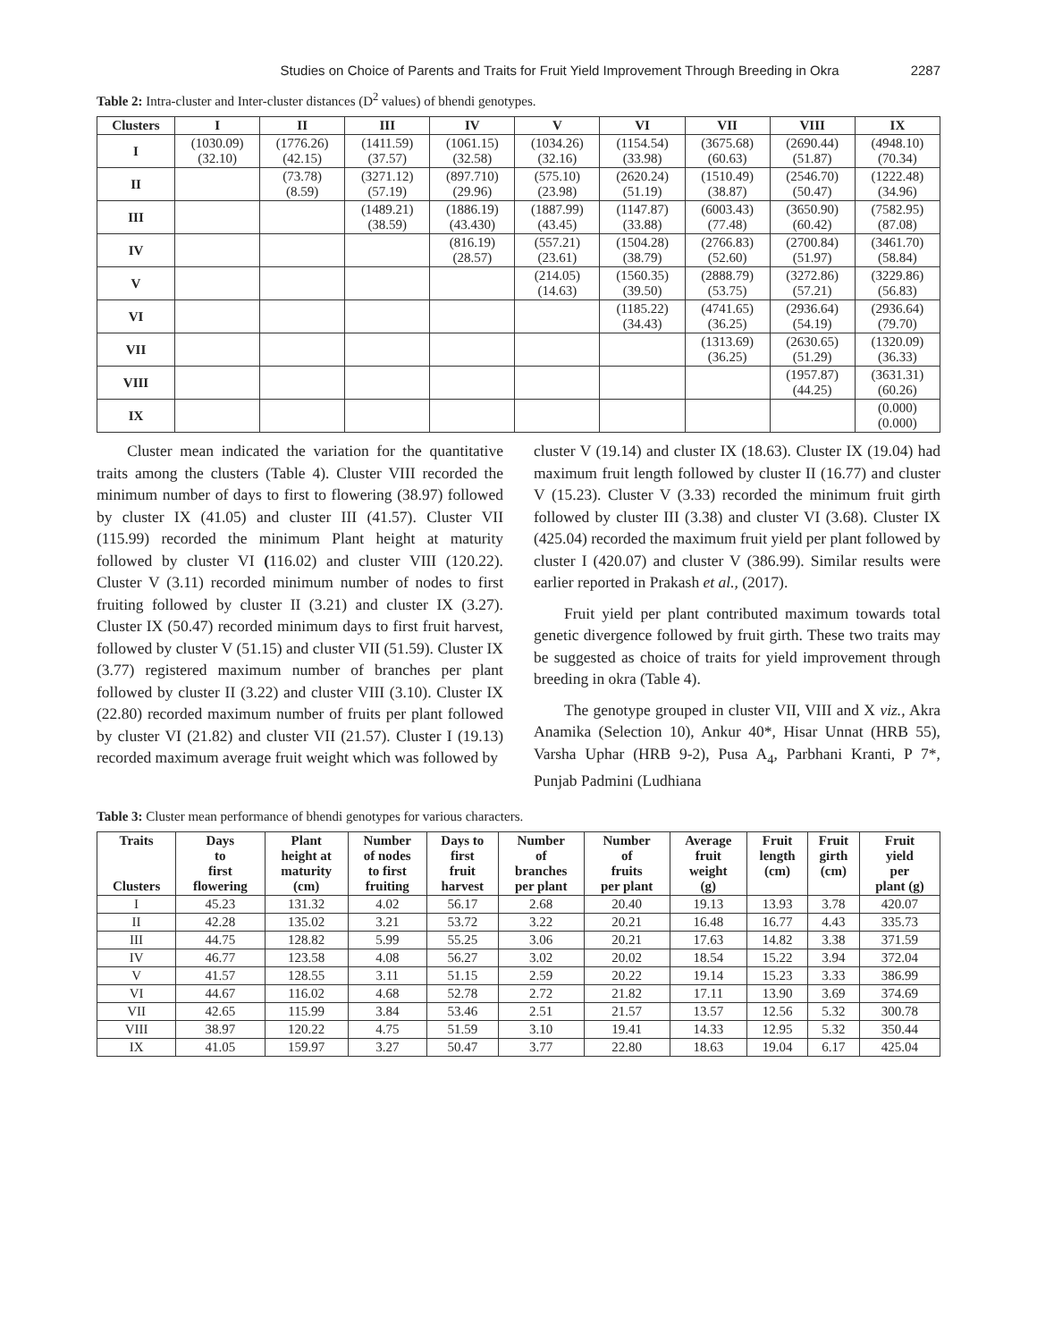Studies on Choice of Parents and Traits for Fruit Yield Improvement Through Breeding in Okra 2287
Table 2: Intra-cluster and Inter-cluster distances (D<sup>2</sup> values) of bhendi genotypes.
| Clusters | I | II | III | IV | V | VI | VII | VIII | IX |
| --- | --- | --- | --- | --- | --- | --- | --- | --- | --- |
| I | (1030.09) (32.10) | (1776.26) (42.15) | (1411.59) (37.57) | (1061.15) (32.58) | (1034.26) (32.16) | (1154.54) (33.98) | (3675.68) (60.63) | (2690.44) (51.87) | (4948.10) (70.34) |
| II | | (73.78) (8.59) | (3271.12) (57.19) | (897.710) (29.96) | (575.10) (23.98) | (2620.24) (51.19) | (1510.49) (38.87) | (2546.70) (50.47) | (1222.48) (34.96) |
| III | | | (1489.21) (38.59) | (1886.19) (43.430) | (1887.99) (43.45) | (1147.87) (33.88) | (6003.43) (77.48) | (3650.90) (60.42) | (7582.95) (87.08) |
| IV | | | | (816.19) (28.57) | (557.21) (23.61) | (1504.28) (38.79) | (2766.83) (52.60) | (2700.84) (51.97) | (3461.70) (58.84) |
| V | | | | | (214.05) (14.63) | (1560.35) (39.50) | (2888.79) (53.75) | (3272.86) (57.21) | (3229.86) (56.83) |
| VI | | | | | | (1185.22) (34.43) | (4741.65) (36.25) | (2936.64) (54.19) | (2936.64) (79.70) |
| VII | | | | | | | (1313.69) (36.25) | (2630.65) (51.29) | (1320.09) (36.33) |
| VIII | | | | | | | | (1957.87) (44.25) | (3631.31) (60.26) |
| IX | | | | | | | | | (0.000) (0.000) |
Cluster mean indicated the variation for the quantitative traits among the clusters (Table 4). Cluster VIII recorded the minimum number of days to first to flowering (38.97) followed by cluster IX (41.05) and cluster III (41.57). Cluster VII (115.99) recorded the minimum Plant height at maturity followed by cluster VI (116.02) and cluster VIII (120.22). Cluster V (3.11) recorded minimum number of nodes to first fruiting followed by cluster II (3.21) and cluster IX (3.27). Cluster IX (50.47) recorded minimum days to first fruit harvest, followed by cluster V (51.15) and cluster VII (51.59). Cluster IX (3.77) registered maximum number of branches per plant followed by cluster II (3.22) and cluster VIII (3.10). Cluster IX (22.80) recorded maximum number of fruits per plant followed by cluster VI (21.82) and cluster VII (21.57). Cluster I (19.13) recorded maximum average fruit weight which was followed by
cluster V (19.14) and cluster IX (18.63). Cluster IX (19.04) had maximum fruit length followed by cluster II (16.77) and cluster V (15.23). Cluster V (3.33) recorded the minimum fruit girth followed by cluster III (3.38) and cluster VI (3.68). Cluster IX (425.04) recorded the maximum fruit yield per plant followed by cluster I (420.07) and cluster V (386.99). Similar results were earlier reported in Prakash et al., (2017).
Fruit yield per plant contributed maximum towards total genetic divergence followed by fruit girth. These two traits may be suggested as choice of traits for yield improvement through breeding in okra (Table 4).
The genotype grouped in cluster VII, VIII and X viz., Akra Anamika (Selection 10), Ankur 40*, Hisar Unnat (HRB 55), Varsha Uphar (HRB 9-2), Pusa A<sub>4</sub>, Parbhani Kranti, P 7*, Punjab Padmini (Ludhiana
Table 3: Cluster mean performance of bhendi genotypes for various characters.
| Traits Clusters | Days to first flowering | Plant height at maturity (cm) | Number of nodes to first fruiting | Days to first fruit harvest | Number of branches per plant | Number of fruits per plant | Average fruit weight (g) | Fruit length (cm) | Fruit girth (cm) | Fruit yield per plant (g) |
| --- | --- | --- | --- | --- | --- | --- | --- | --- | --- | --- |
| I | 45.23 | 131.32 | 4.02 | 56.17 | 2.68 | 20.40 | 19.13 | 13.93 | 3.78 | 420.07 |
| II | 42.28 | 135.02 | 3.21 | 53.72 | 3.22 | 20.21 | 16.48 | 16.77 | 4.43 | 335.73 |
| III | 44.75 | 128.82 | 5.99 | 55.25 | 3.06 | 20.21 | 17.63 | 14.82 | 3.38 | 371.59 |
| IV | 46.77 | 123.58 | 4.08 | 56.27 | 3.02 | 20.02 | 18.54 | 15.22 | 3.94 | 372.04 |
| V | 41.57 | 128.55 | 3.11 | 51.15 | 2.59 | 20.22 | 19.14 | 15.23 | 3.33 | 386.99 |
| VI | 44.67 | 116.02 | 4.68 | 52.78 | 2.72 | 21.82 | 17.11 | 13.90 | 3.69 | 374.69 |
| VII | 42.65 | 115.99 | 3.84 | 53.46 | 2.51 | 21.57 | 13.57 | 12.56 | 5.32 | 300.78 |
| VIII | 38.97 | 120.22 | 4.75 | 51.59 | 3.10 | 19.41 | 14.33 | 12.95 | 5.32 | 350.44 |
| IX | 41.05 | 159.97 | 3.27 | 50.47 | 3.77 | 22.80 | 18.63 | 19.04 | 6.17 | 425.04 |